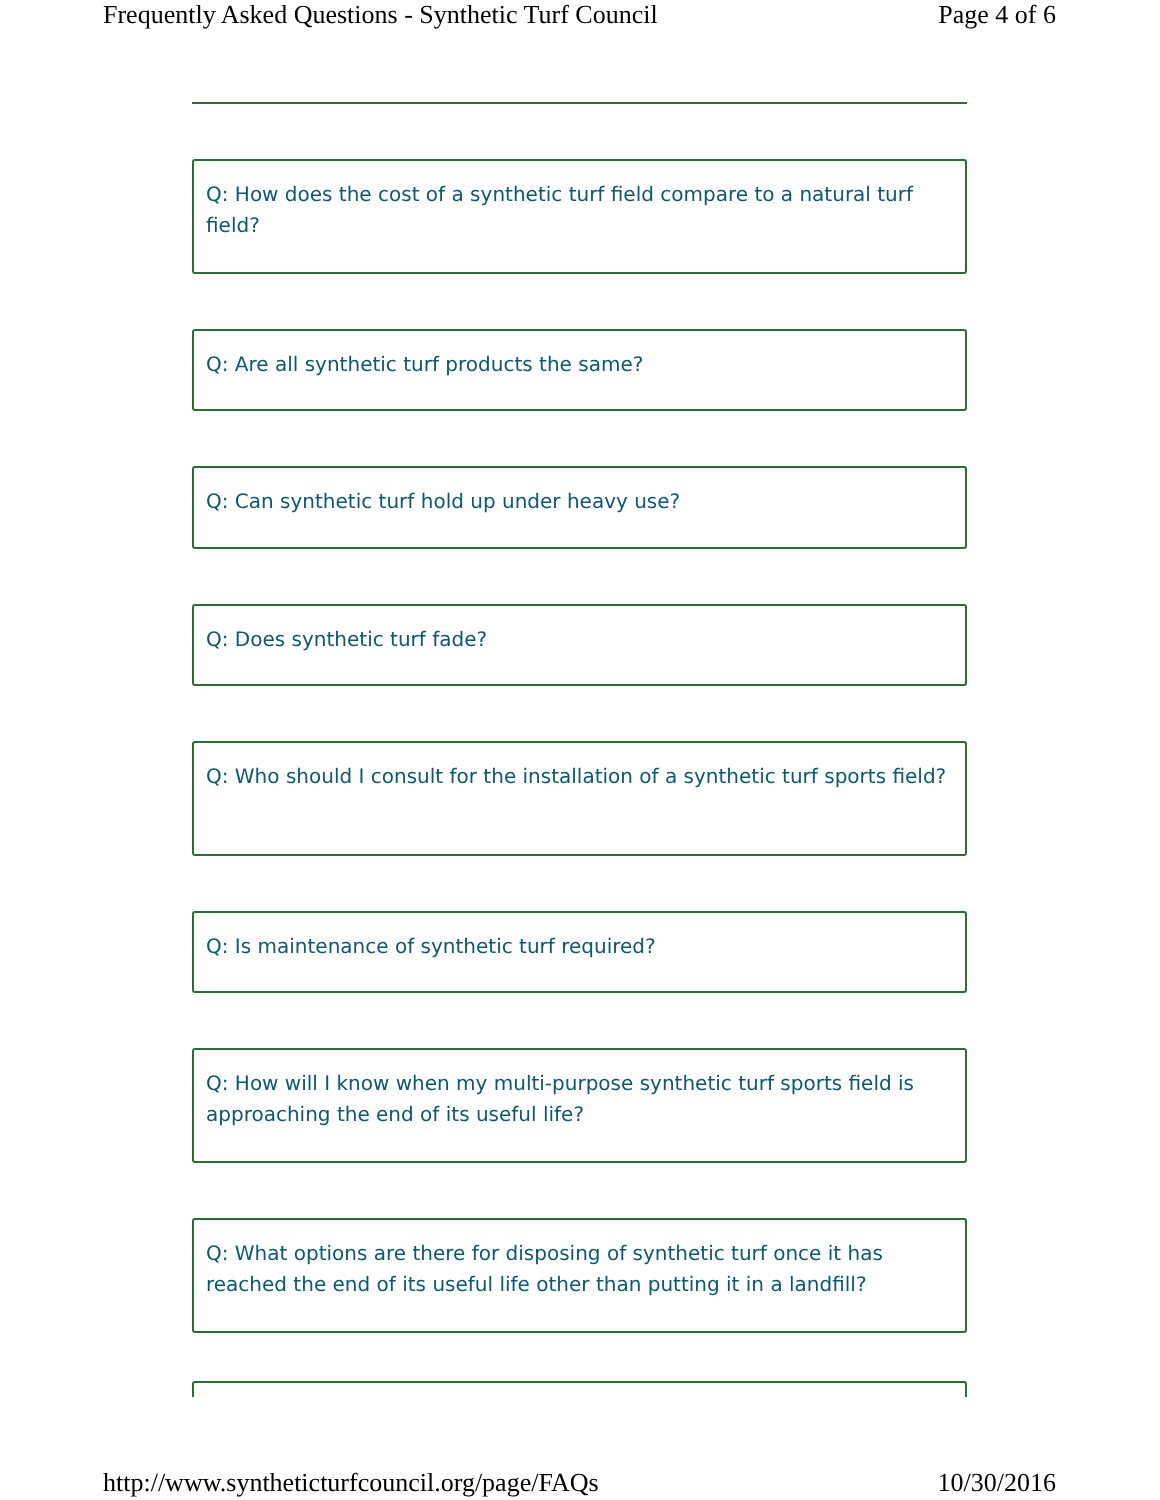Frequently Asked Questions - Synthetic Turf Council Page 4 of 6
Q: How does the cost of a synthetic turf field compare to a natural turf field?
Q: Are all synthetic turf products the same?
Q: Can synthetic turf hold up under heavy use?
Q: Does synthetic turf fade?
Q: Who should I consult for the installation of a synthetic turf sports field?
Q: Is maintenance of synthetic turf required?
Q: How will I know when my multi-purpose synthetic turf sports field is approaching the end of its useful life?
Q: What options are there for disposing of synthetic turf once it has reached the end of its useful life other than putting it in a landfill?
http://www.syntheticturfcouncil.org/page/FAQs 10/30/2016